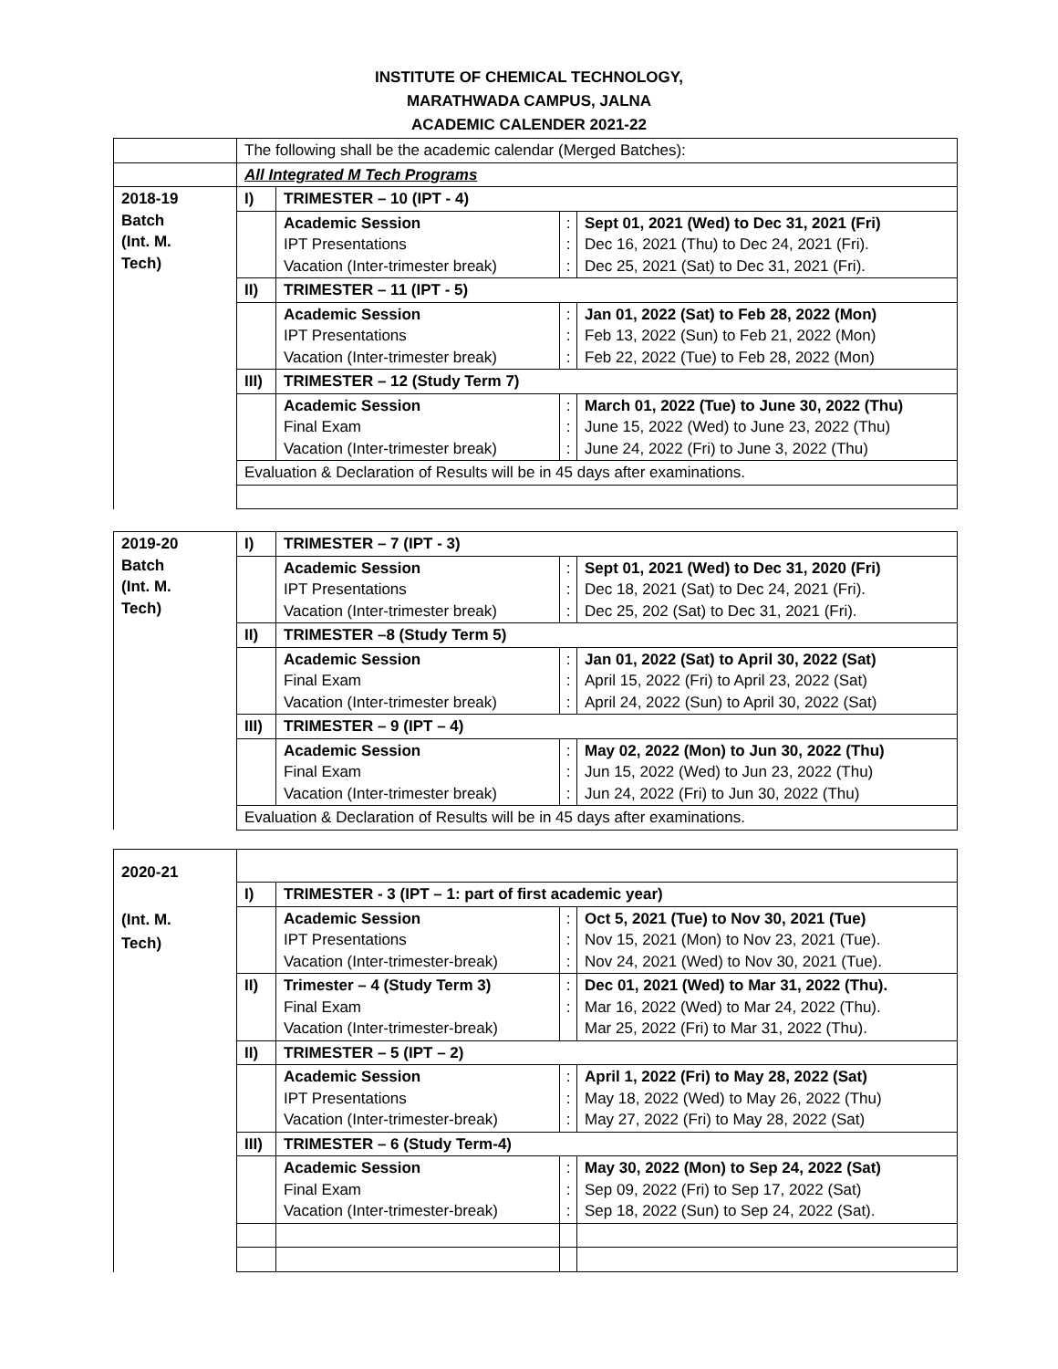INSTITUTE OF CHEMICAL TECHNOLOGY,
MARATHWADA CAMPUS, JALNA
ACADEMIC CALENDER 2021-22
| | The following shall be the academic calendar (Merged Batches): | | | |
| | All Integrated M Tech Programs | | | |
| 2018-19 Batch (Int. M. Tech) | I) | TRIMESTER – 10 (IPT - 4) | | |
| | | Academic Session IPT Presentations Vacation (Inter-trimester break) | : : : | Sept 01, 2021 (Wed) to Dec 31, 2021 (Fri) Dec 16, 2021 (Thu) to Dec 24, 2021 (Fri). Dec 25, 2021 (Sat) to Dec 31, 2021 (Fri). |
| | II) | TRIMESTER – 11 (IPT - 5) | | |
| | | Academic Session IPT Presentations Vacation (Inter-trimester break) | : : : | Jan 01, 2022 (Sat) to Feb 28, 2022 (Mon) Feb 13, 2022 (Sun) to Feb 21, 2022 (Mon) Feb 22, 2022 (Tue) to Feb 28, 2022 (Mon) |
| | III) | TRIMESTER – 12 (Study Term 7) | | |
| | | Academic Session Final Exam Vacation (Inter-trimester break) | : : : | March 01, 2022 (Tue) to June 30, 2022 (Thu) June 15, 2022 (Wed) to June 23, 2022 (Thu) June 24, 2022 (Fri) to June 3, 2022 (Thu) |
| | Evaluation & Declaration of Results will be in 45 days after examinations. | | | |
| 2019-20 Batch (Int. M. Tech) | I) | TRIMESTER – 7 (IPT - 3) | | |
| | | Academic Session IPT Presentations Vacation (Inter-trimester break) | : : : | Sept 01, 2021 (Wed) to Dec 31, 2020 (Fri) Dec 18, 2021 (Sat) to Dec 24, 2021 (Fri). Dec 25, 202 (Sat) to Dec 31, 2021 (Fri). |
| | II) | TRIMESTER –8 (Study Term 5) | | |
| | | Academic Session Final Exam Vacation (Inter-trimester break) | : : : | Jan 01, 2022 (Sat) to April 30, 2022 (Sat) April 15, 2022 (Fri) to April 23, 2022 (Sat) April 24, 2022 (Sun) to April 30, 2022 (Sat) |
| | III) | TRIMESTER – 9 (IPT – 4) | | |
| | | Academic Session Final Exam Vacation (Inter-trimester break) | : : : | May 02, 2022 (Mon) to Jun 30, 2022 (Thu) Jun 15, 2022 (Wed) to Jun 23, 2022 (Thu) Jun 24, 2022 (Fri) to Jun 30, 2022 (Thu) |
| | Evaluation & Declaration of Results will be in 45 days after examinations. | | | |
| 2020-21 (Int. M. Tech) | | | | |
| | I) | TRIMESTER - 3 (IPT – 1: part of first academic year) | | |
| | | Academic Session IPT Presentations Vacation (Inter-trimester-break) | : : : | Oct 5, 2021 (Tue) to Nov 30, 2021 (Tue) Nov 15, 2021 (Mon) to Nov 23, 2021 (Tue). Nov 24, 2021 (Wed) to Nov 30, 2021 (Tue). |
| | II) | Trimester – 4 (Study Term 3) Final Exam Vacation (Inter-trimester-break) | : : | Dec 01, 2021 (Wed) to Mar 31, 2022 (Thu). Mar 16, 2022 (Wed) to Mar 24, 2022 (Thu). Mar 25, 2022 (Fri) to Mar 31, 2022 (Thu). |
| | II) | TRIMESTER – 5 (IPT – 2) | | |
| | | Academic Session IPT Presentations Vacation (Inter-trimester-break) | : : : | April 1, 2022 (Fri) to May 28, 2022 (Sat) May 18, 2022 (Wed) to May 26, 2022 (Thu) May 27, 2022 (Fri) to May 28, 2022 (Sat) |
| | III) | TRIMESTER – 6 (Study Term-4) | | |
| | | Academic Session Final Exam Vacation (Inter-trimester-break) | : : : | May 30, 2022 (Mon) to Sep 24, 2022 (Sat) Sep 09, 2022 (Fri) to Sep 17, 2022 (Sat) Sep 18, 2022 (Sun) to Sep 24, 2022 (Sat). |